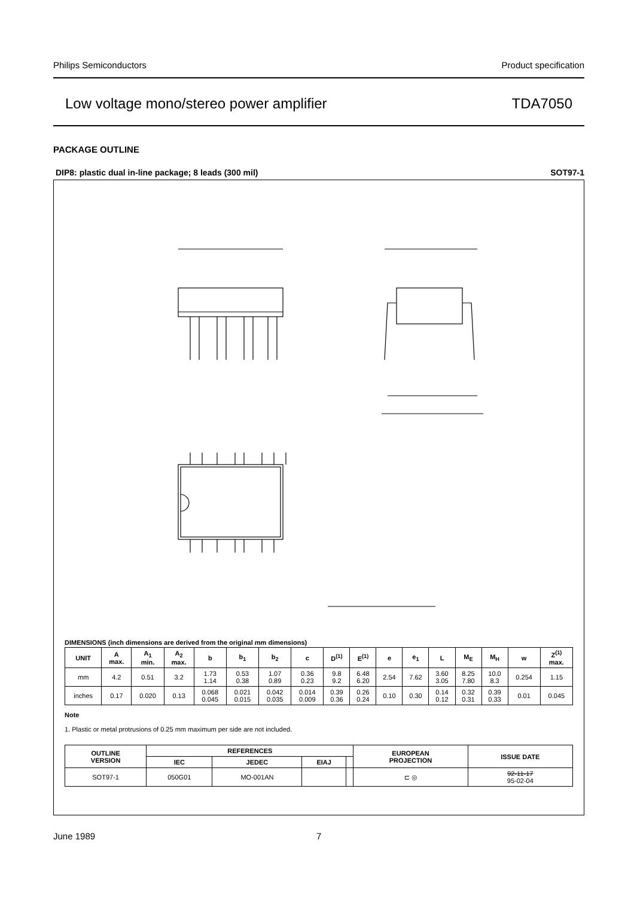Philips Semiconductors Product specification
Low voltage mono/stereo power amplifier TDA7050
PACKAGE OUTLINE
DIP8: plastic dual in-line package; 8 leads (300 mil) SOT97-1
DIMENSIONS (inch dimensions are derived from the original mm dimensions)
| UNIT | A max. | A<sub>1</sub> min. | A<sub>2</sub> max. | b | b<sub>1</sub> | b<sub>2</sub> | c | D<sup>(1)</sup> | E<sup>(1)</sup> | e | e<sub>1</sub> | L | M<sub>E</sub> | M<sub>H</sub> | w | Z<sup>(1)</sup> max. |
| --- | --- | --- | --- | --- | --- | --- | --- | --- | --- | --- | --- | --- | --- | --- | --- | --- |
| mm | 4.2 | 0.51 | 3.2 | 1.73 1.14 | 0.53 0.38 | 1.07 0.89 | 0.36 0.23 | 9.8 9.2 | 6.48 6.20 | 2.54 | 7.62 | 3.60 3.05 | 8.25 7.80 | 10.0 8.3 | 0.254 | 1.15 |
| inches | 0.17 | 0.020 | 0.13 | 0.068 0.045 | 0.021 0.015 | 0.042 0.035 | 0.014 0.009 | 0.39 0.36 | 0.26 0.24 | 0.10 | 0.30 | 0.14 0.12 | 0.32 0.31 | 0.39 0.33 | 0.01 | 0.045 |
Note
1. Plastic or metal protrusions of 0.25 mm maximum per side are not included.
| OUTLINE VERSION | REFERENCES | | | | EUROPEAN PROJECTION | ISSUE DATE |
| --- | --- | --- | --- | --- | --- | --- |
| | IEC | JEDEC | EIAJ | | | |
| SOT97-1 | 050G01 | MO-001AN | | | ⊏ ◎ | 92-11-17 95-02-04 |
June 1989 7